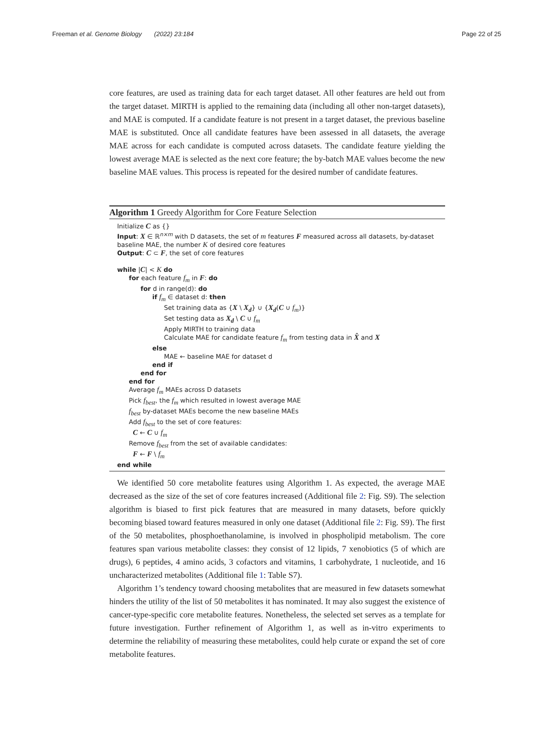Freeman et al. Genome Biology (2022) 23:184 Page 22 of 25
core features, are used as training data for each target dataset. All other features are held out from the target dataset. MIRTH is applied to the remaining data (including all other non-target datasets), and MAE is computed. If a candidate feature is not present in a target dataset, the previous baseline MAE is substituted. Once all candidate features have been assessed in all datasets, the average MAE across for each candidate is computed across datasets. The candidate feature yielding the lowest average MAE is selected as the next core feature; the by-batch MAE values become the new baseline MAE values. This process is repeated for the desired number of candidate features.
Algorithm 1 Greedy Algorithm for Core Feature Selection
Initialize C as {}
Input: X ∈ ℝ<sup>n×m</sup> with D datasets, the set of m features F measured across all datasets, by-dataset baseline MAE, the number K of desired core features
Output: C ⊂ F, the set of core features
while |C| < K do
for each feature f<sub>m</sub> in F: do
for d in range(d): do
if f<sub>m</sub> ∈ dataset d: then
Set training data as {X \ X<sub>d</sub>} ∪ {X<sub>d</sub>(C ∪ f<sub>m</sub>)}
Set testing data as X<sub>d</sub> \ C ∪ f<sub>m</sub>
Apply MIRTH to training data
Calculate MAE for candidate feature f<sub>m</sub> from testing data in X̂ and X
else
MAE ← baseline MAE for dataset d
end if
end for
end for
Average f<sub>m</sub> MAEs across D datasets
Pick f<sub>best</sub>, the f<sub>m</sub> which resulted in lowest average MAE
f<sub>best</sub> by-dataset MAEs become the new baseline MAEs
Add f<sub>best</sub> to the set of core features:
C ← C ∪ f<sub>m</sub>
Remove f<sub>best</sub> from the set of available candidates:
F ← F \ f<sub>m</sub>
end while
We identified 50 core metabolite features using Algorithm 1. As expected, the average MAE decreased as the size of the set of core features increased (Additional file 2: Fig. S9). The selection algorithm is biased to first pick features that are measured in many datasets, before quickly becoming biased toward features measured in only one dataset (Additional file 2: Fig. S9). The first of the 50 metabolites, phosphoethanolamine, is involved in phospholipid metabolism. The core features span various metabolite classes: they consist of 12 lipids, 7 xenobiotics (5 of which are drugs), 6 peptides, 4 amino acids, 3 cofactors and vitamins, 1 carbohydrate, 1 nucleotide, and 16 uncharacterized metabolites (Additional file 1: Table S7).
Algorithm 1’s tendency toward choosing metabolites that are measured in few datasets somewhat hinders the utility of the list of 50 metabolites it has nominated. It may also suggest the existence of cancer-type-specific core metabolite features. Nonetheless, the selected set serves as a template for future investigation. Further refinement of Algorithm 1, as well as in-vitro experiments to determine the reliability of measuring these metabolites, could help curate or expand the set of core metabolite features.